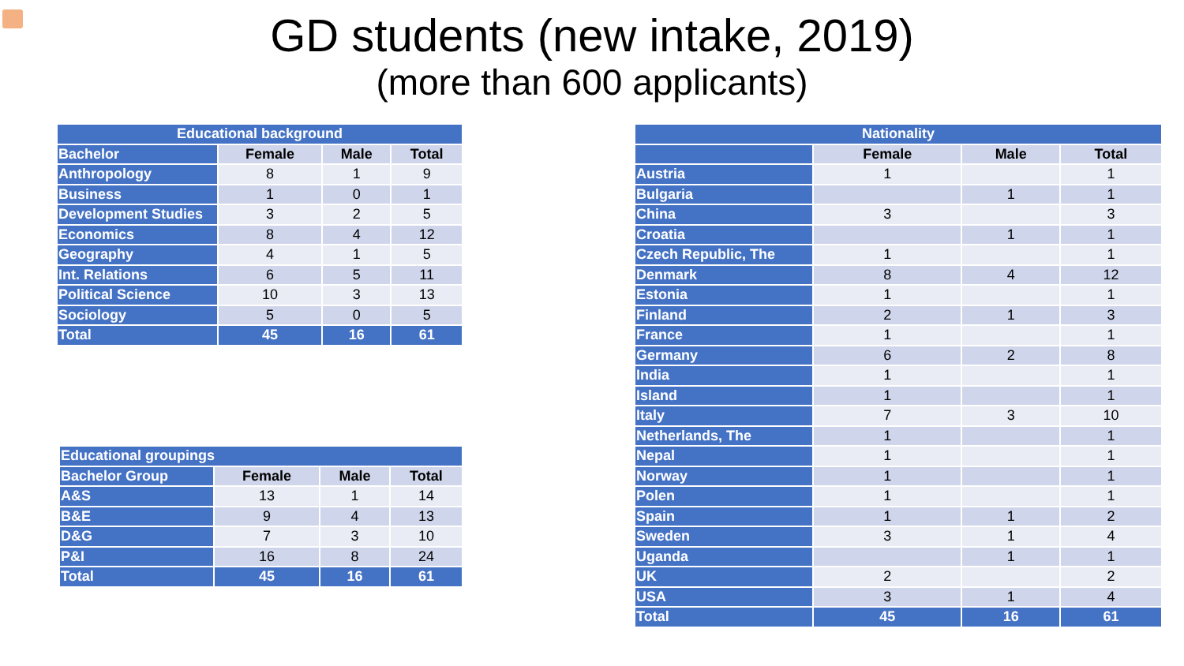GD students (new intake, 2019)
(more than 600 applicants)
| Educational background | | | |
| --- | --- | --- | --- |
| Bachelor | Female | Male | Total |
| Anthropology | 8 | 1 | 9 |
| Business | 1 | 0 | 1 |
| Development Studies | 3 | 2 | 5 |
| Economics | 8 | 4 | 12 |
| Geography | 4 | 1 | 5 |
| Int. Relations | 6 | 5 | 11 |
| Political Science | 10 | 3 | 13 |
| Sociology | 5 | 0 | 5 |
| Total | 45 | 16 | 61 |
| Educational groupings | | | |
| --- | --- | --- | --- |
| Bachelor Group | Female | Male | Total |
| A&S | 13 | 1 | 14 |
| B&E | 9 | 4 | 13 |
| D&G | 7 | 3 | 10 |
| P&I | 16 | 8 | 24 |
| Total | 45 | 16 | 61 |
| Nationality | | | |
| --- | --- | --- | --- |
| | Female | Male | Total |
| Austria | 1 | | 1 |
| Bulgaria | | 1 | 1 |
| China | 3 | | 3 |
| Croatia | | 1 | 1 |
| Czech Republic, The | 1 | | 1 |
| Denmark | 8 | 4 | 12 |
| Estonia | 1 | | 1 |
| Finland | 2 | 1 | 3 |
| France | 1 | | 1 |
| Germany | 6 | 2 | 8 |
| India | 1 | | 1 |
| Island | 1 | | 1 |
| Italy | 7 | 3 | 10 |
| Netherlands, The | 1 | | 1 |
| Nepal | 1 | | 1 |
| Norway | 1 | | 1 |
| Polen | 1 | | 1 |
| Spain | 1 | 1 | 2 |
| Sweden | 3 | 1 | 4 |
| Uganda | | 1 | 1 |
| UK | 2 | | 2 |
| USA | 3 | 1 | 4 |
| Total | 45 | 16 | 61 |